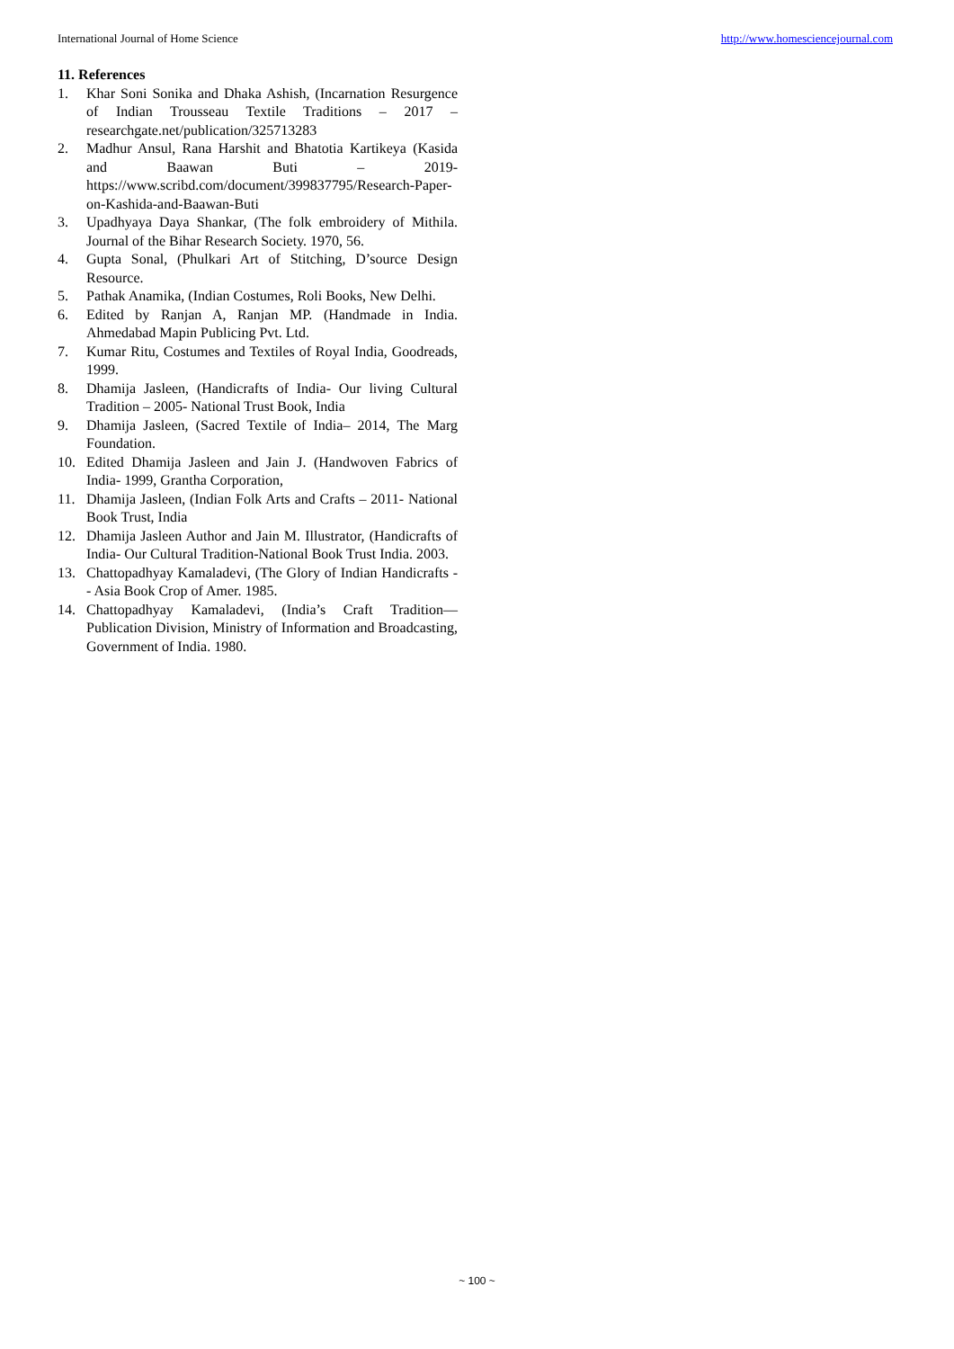International Journal of Home Science http://www.homesciencejournal.com
11. References
1. Khar Soni Sonika and Dhaka Ashish, (Incarnation Resurgence of Indian Trousseau Textile Traditions – 2017 – researchgate.net/publication/325713283
2. Madhur Ansul, Rana Harshit and Bhatotia Kartikeya (Kasida and Baawan Buti – 2019- https://www.scribd.com/document/399837795/Research-Paper-on-Kashida-and-Baawan-Buti
3. Upadhyaya Daya Shankar, (The folk embroidery of Mithila. Journal of the Bihar Research Society. 1970, 56.
4. Gupta Sonal, (Phulkari Art of Stitching, D’source Design Resource.
5. Pathak Anamika, (Indian Costumes, Roli Books, New Delhi.
6. Edited by Ranjan A, Ranjan MP. (Handmade in India. Ahmedabad Mapin Publicing Pvt. Ltd.
7. Kumar Ritu, Costumes and Textiles of Royal India, Goodreads, 1999.
8. Dhamija Jasleen, (Handicrafts of India- Our living Cultural Tradition – 2005- National Trust Book, India
9. Dhamija Jasleen, (Sacred Textile of India– 2014, The Marg Foundation.
10. Edited Dhamija Jasleen and Jain J. (Handwoven Fabrics of India- 1999, Grantha Corporation,
11. Dhamija Jasleen, (Indian Folk Arts and Crafts – 2011- National Book Trust, India
12. Dhamija Jasleen Author and Jain M. Illustrator, (Handicrafts of India- Our Cultural Tradition-National Book Trust India. 2003.
13. Chattopadhyay Kamaladevi, (The Glory of Indian Handicrafts -- Asia Book Crop of Amer. 1985.
14. Chattopadhyay Kamaladevi, (India’s Craft Tradition— Publication Division, Ministry of Information and Broadcasting, Government of India. 1980.
~ 100 ~